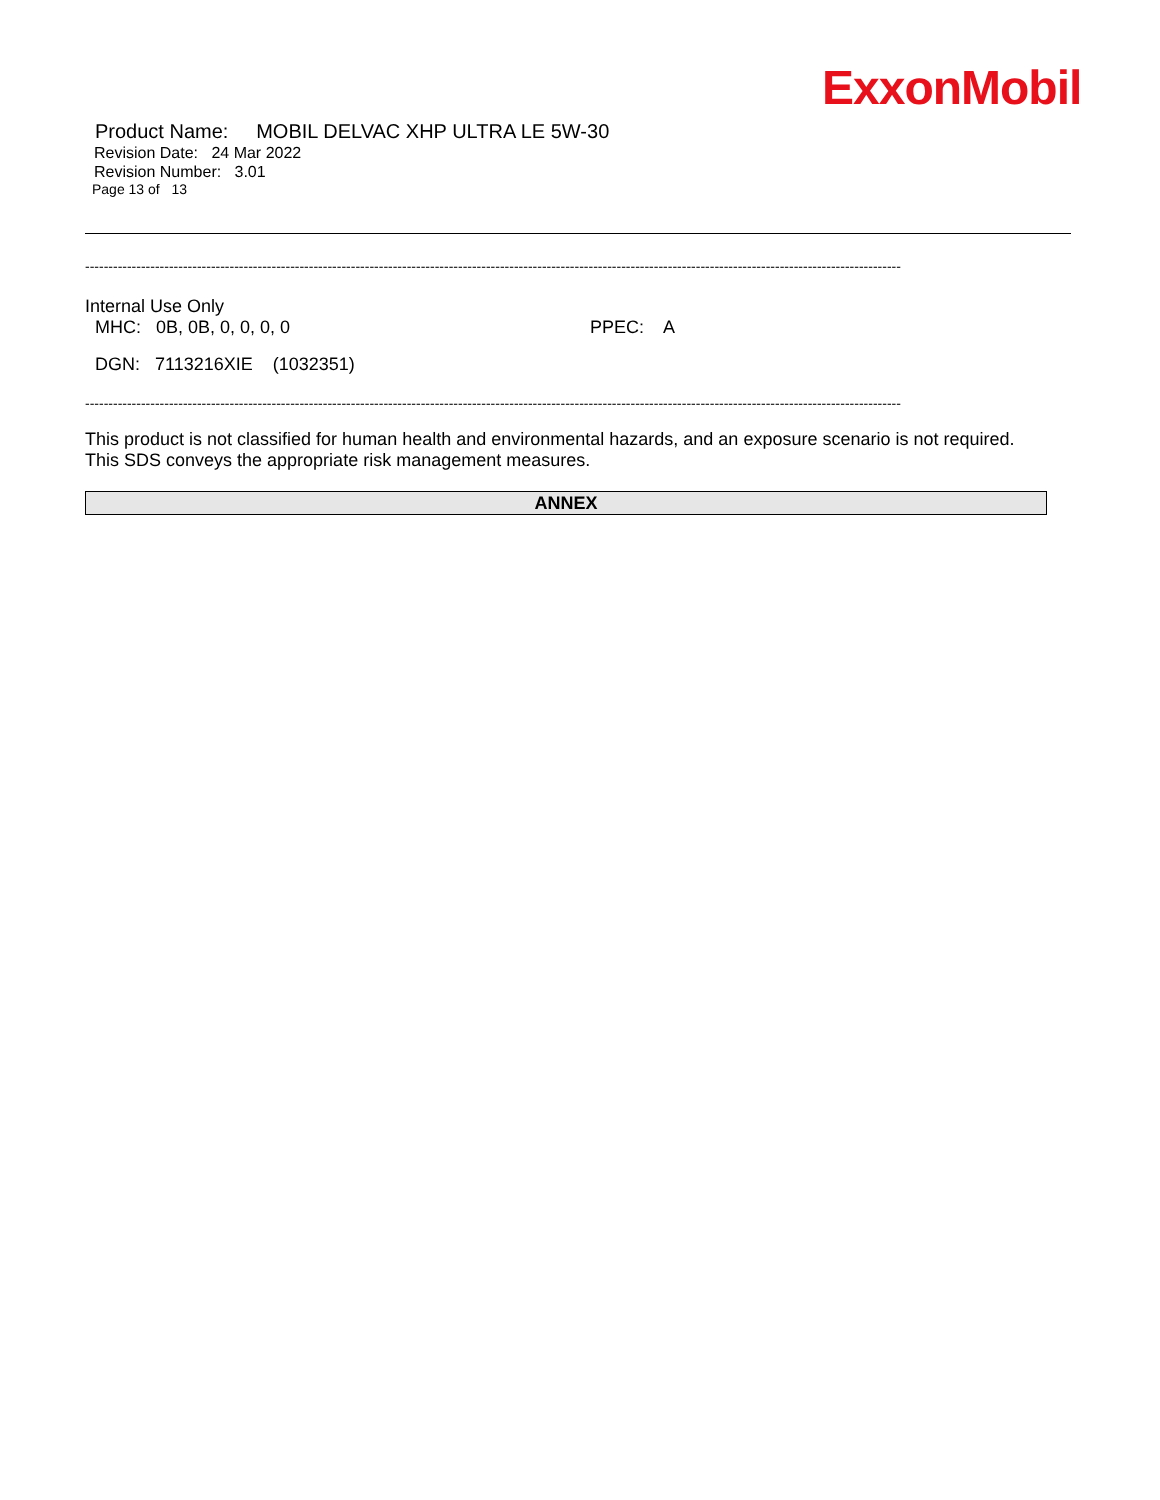ExxonMobil
Product Name: MOBIL DELVAC XHP ULTRA LE 5W-30
Revision Date: 24 Mar 2022
Revision Number: 3.01
Page 13 of 13
-------------------------------------------------------------------------------------------------------------------------------------------------------------------------------
Internal Use Only
MHC: 0B, 0B, 0, 0, 0, 0 PPEC: A
DGN: 7113216XIE (1032351)
-------------------------------------------------------------------------------------------------------------------------------------------------------------------------------
This product is not classified for human health and environmental hazards, and an exposure scenario is not required.
This SDS conveys the appropriate risk management measures.
ANNEX